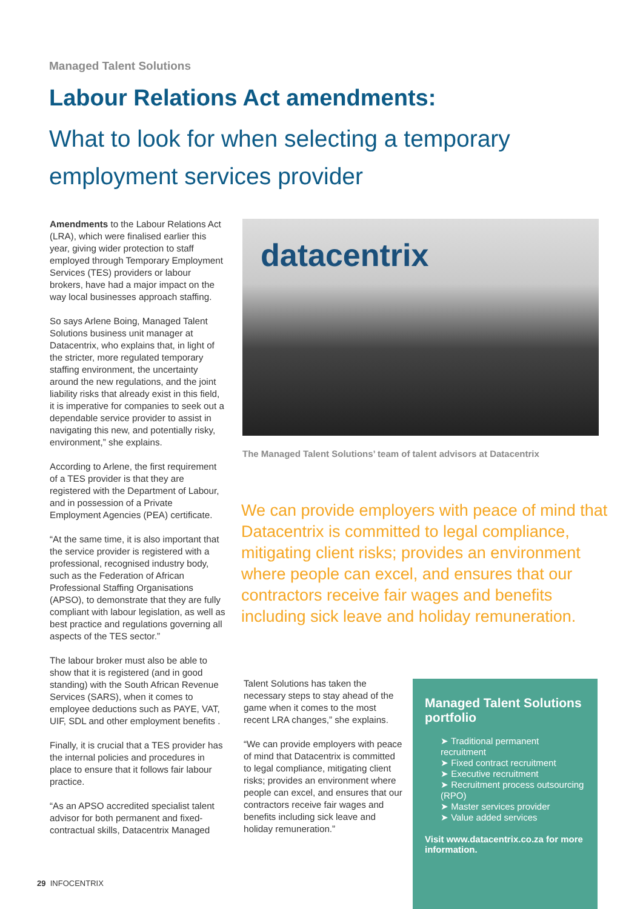Managed Talent Solutions
Labour Relations Act amendments:
What to look for when selecting a temporary employment services provider
Amendments to the Labour Relations Act (LRA), which were finalised earlier this year, giving wider protection to staff employed through Temporary Employment Services (TES) providers or labour brokers, have had a major impact on the way local businesses approach staffing.
So says Arlene Boing, Managed Talent Solutions business unit manager at Datacentrix, who explains that, in light of the stricter, more regulated temporary staffing environment, the uncertainty around the new regulations, and the joint liability risks that already exist in this field, it is imperative for companies to seek out a dependable service provider to assist in navigating this new, and potentially risky, environment,” she explains.
According to Arlene, the first requirement of a TES provider is that they are registered with the Department of Labour, and in possession of a Private Employment Agencies (PEA) certificate.
“At the same time, it is also important that the service provider is registered with a professional, recognised industry body, such as the Federation of African Professional Staffing Organisations (APSO), to demonstrate that they are fully compliant with labour legislation, as well as best practice and regulations governing all aspects of the TES sector.”
The labour broker must also be able to show that it is registered (and in good standing) with the South African Revenue Services (SARS), when it comes to employee deductions such as PAYE, VAT, UIF, SDL and other employment benefits .
Finally, it is crucial that a TES provider has the internal policies and procedures in place to ensure that it follows fair labour practice.
“As an APSO accredited specialist talent advisor for both permanent and fixed-contractual skills, Datacentrix Managed
datacentrix
The Managed Talent Solutions’ team of talent advisors at Datacentrix
We can provide employers with peace of mind that Datacentrix is committed to legal compliance, mitigating client risks; provides an environment where people can excel, and ensures that our contractors receive fair wages and benefits including sick leave and holiday remuneration.
Talent Solutions has taken the necessary steps to stay ahead of the game when it comes to the most recent LRA changes,” she explains.
“We can provide employers with peace of mind that Datacentrix is committed to legal compliance, mitigating client risks; provides an environment where people can excel, and ensures that our contractors receive fair wages and benefits including sick leave and holiday remuneration.”
Managed Talent Solutions portfolio
➤ Traditional permanent recruitment
➤ Fixed contract recruitment
➤ Executive recruitment
➤ Recruitment process outsourcing (RPO)
➤ Master services provider
➤ Value added services
Visit www.datacentrix.co.za for more information.
29 INFOCENTRIX